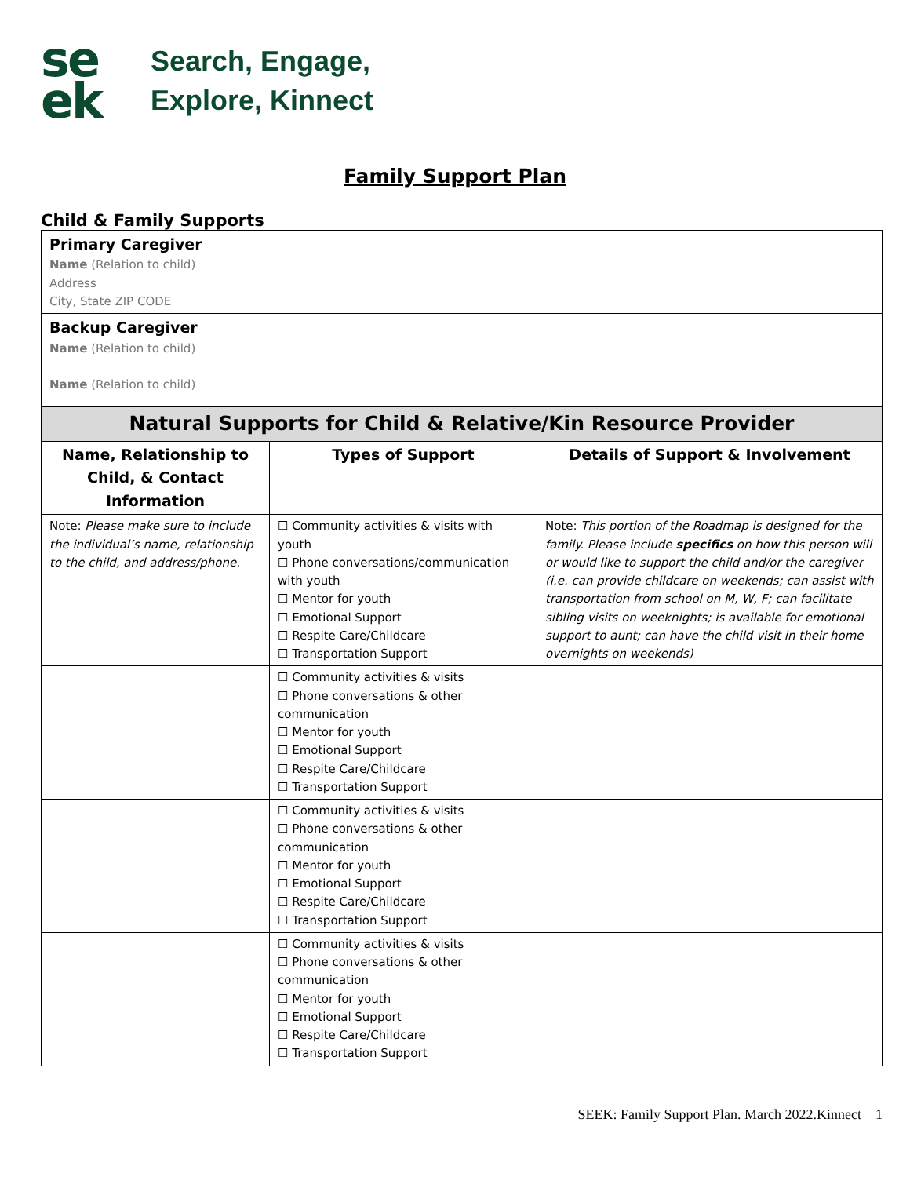se
ek
Search, Engage,
Explore, Kinnect
Family Support Plan
Child & Family Supports
| Primary Caregiver Name (Relation to child) Address City, State ZIP CODE | | |
| Backup Caregiver Name (Relation to child) Name (Relation to child) | | |
| Natural Supports for Child & Relative/Kin Resource Provider | | |
| Name, Relationship to Child, & Contact Information | Types of Support | Details of Support & Involvement |
| Note: Please make sure to include the individual’s name, relationship to the child, and address/phone. | ☐ Community activities & visits with youth ☐ Phone conversations/communication with youth ☐ Mentor for youth ☐ Emotional Support ☐ Respite Care/Childcare ☐ Transportation Support | Note: This portion of the Roadmap is designed for the family. Please include specifics on how this person will or would like to support the child and/or the caregiver (i.e. can provide childcare on weekends; can assist with transportation from school on M, W, F; can facilitate sibling visits on weeknights; is available for emotional support to aunt; can have the child visit in their home overnights on weekends) |
| | ☐ Community activities & visits ☐ Phone conversations & other communication ☐ Mentor for youth ☐ Emotional Support ☐ Respite Care/Childcare ☐ Transportation Support | |
| | ☐ Community activities & visits ☐ Phone conversations & other communication ☐ Mentor for youth ☐ Emotional Support ☐ Respite Care/Childcare ☐ Transportation Support | |
| | ☐ Community activities & visits ☐ Phone conversations & other communication ☐ Mentor for youth ☐ Emotional Support ☐ Respite Care/Childcare ☐ Transportation Support | |
SEEK: Family Support Plan. March 2022.Kinnect 1